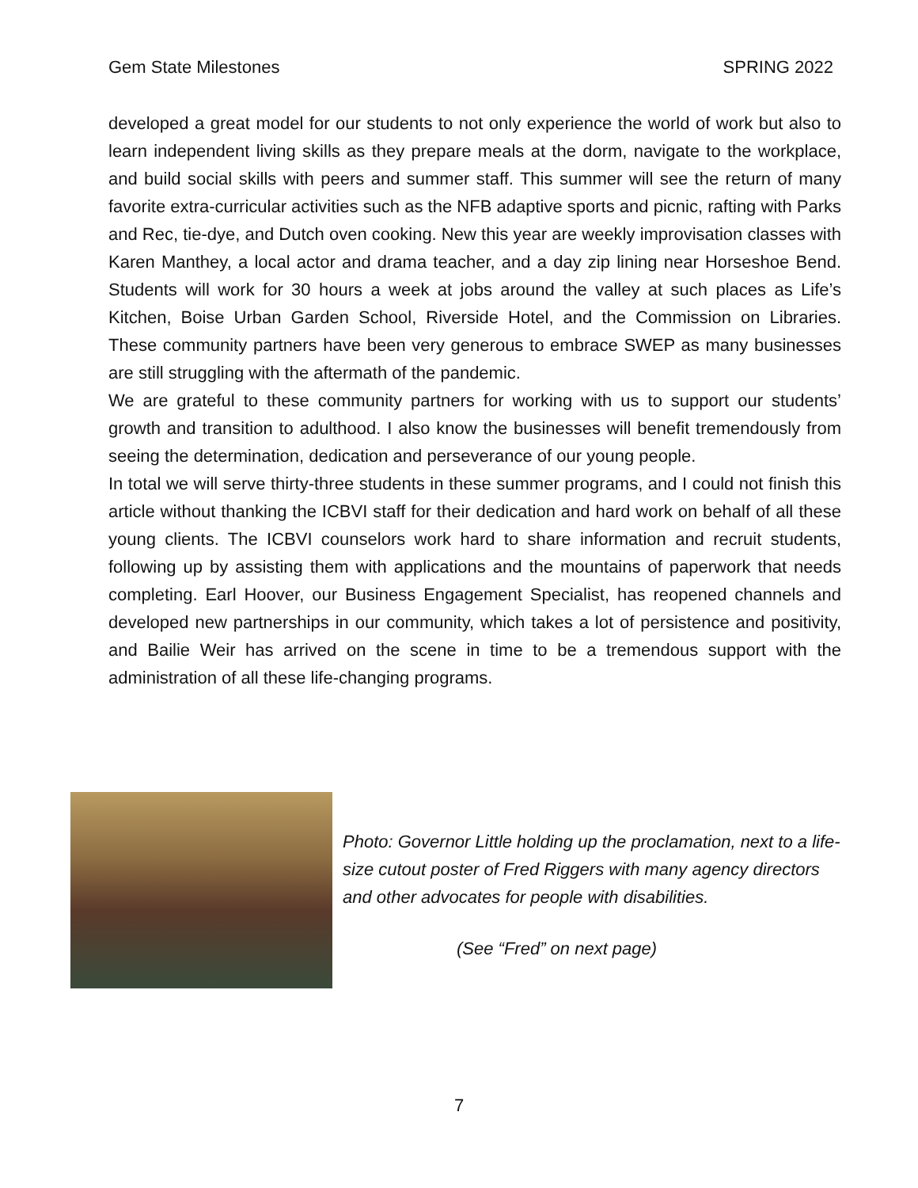Gem State Milestones SPRING 2022
developed a great model for our students to not only experience the world of work but also to learn independent living skills as they prepare meals at the dorm, navigate to the workplace, and build social skills with peers and summer staff. This summer will see the return of many favorite extra-curricular activities such as the NFB adaptive sports and picnic, rafting with Parks and Rec, tie-dye, and Dutch oven cooking. New this year are weekly improvisation classes with Karen Manthey, a local actor and drama teacher, and a day zip lining near Horseshoe Bend. Students will work for 30 hours a week at jobs around the valley at such places as Life’s Kitchen, Boise Urban Garden School, Riverside Hotel, and the Commission on Libraries. These community partners have been very generous to embrace SWEP as many businesses are still struggling with the aftermath of the pandemic.
We are grateful to these community partners for working with us to support our students’ growth and transition to adulthood. I also know the businesses will benefit tremendously from seeing the determination, dedication and perseverance of our young people.
In total we will serve thirty-three students in these summer programs, and I could not finish this article without thanking the ICBVI staff for their dedication and hard work on behalf of all these young clients. The ICBVI counselors work hard to share information and recruit students, following up by assisting them with applications and the mountains of paperwork that needs completing. Earl Hoover, our Business Engagement Specialist, has reopened channels and developed new partnerships in our community, which takes a lot of persistence and positivity, and Bailie Weir has arrived on the scene in time to be a tremendous support with the administration of all these life-changing programs.
Photo: Governor Little holding up the proclamation, next to a life-size cutout poster of Fred Riggers with many agency directors and other advocates for people with disabilities.
(See “Fred” on next page)
7